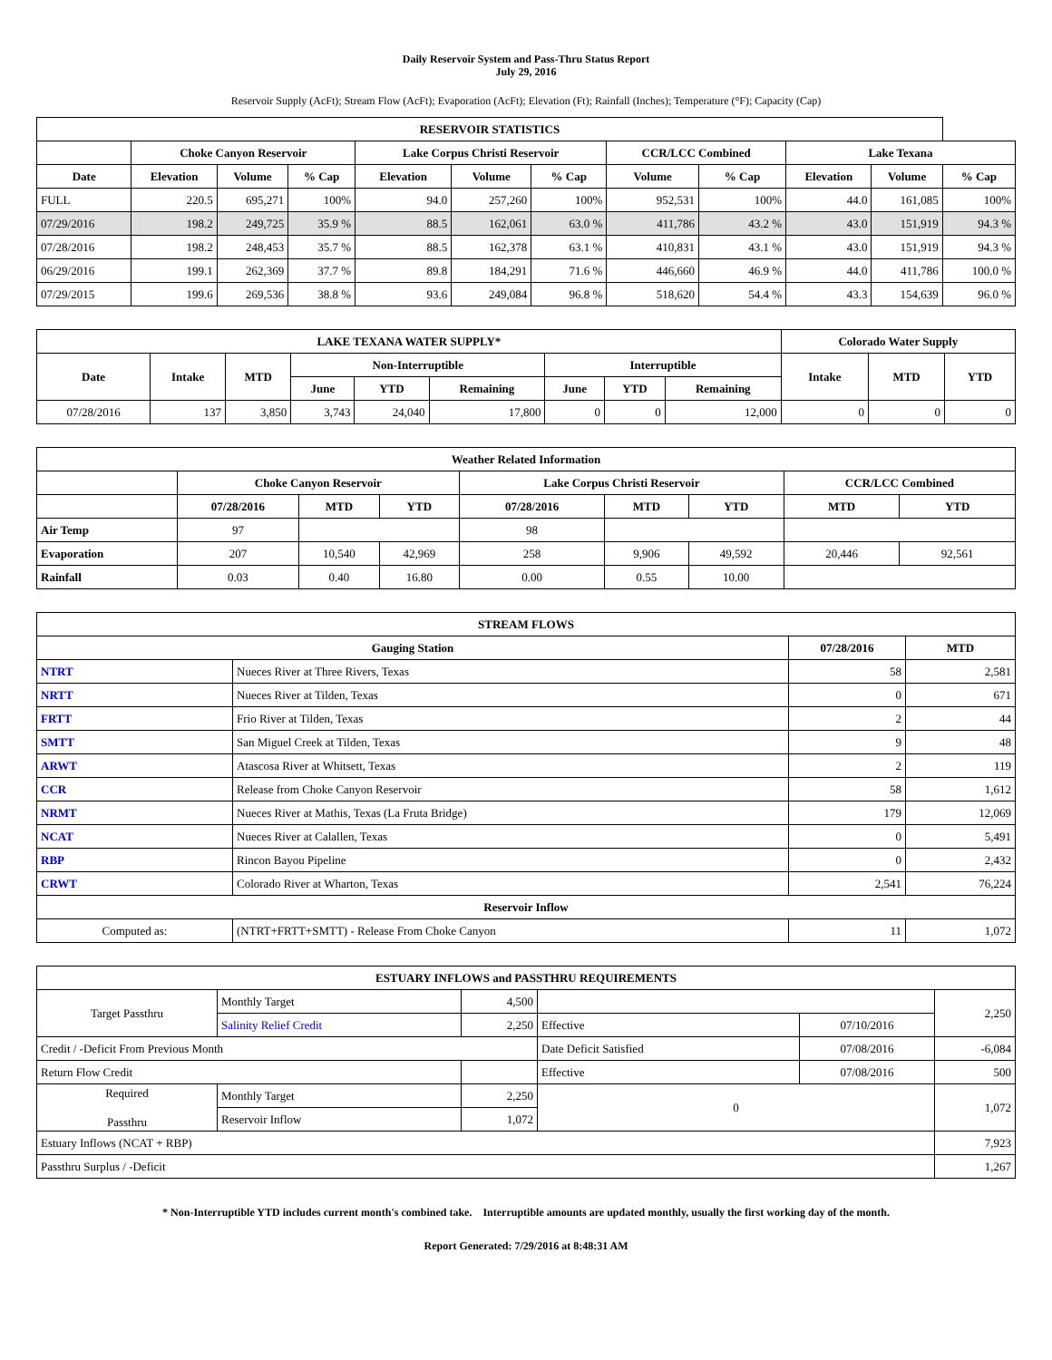Daily Reservoir System and Pass-Thru Status Report
July 29, 2016
Reservoir Supply (AcFt); Stream Flow (AcFt); Evaporation (AcFt); Elevation (Ft); Rainfall (Inches); Temperature (°F); Capacity (Cap)
| RESERVOIR STATISTICS | | | | | | | | | | | |
| --- | --- | --- | --- | --- | --- | --- | --- | --- | --- | --- | --- |
| | Choke Canyon Reservoir | | | Lake Corpus Christi Reservoir | | | CCR/LCC Combined | | Lake Texana | | |
| Date | Elevation | Volume | % Cap | Elevation | Volume | % Cap | Volume | % Cap | Elevation | Volume | % Cap |
| FULL | 220.5 | 695,271 | 100% | 94.0 | 257,260 | 100% | 952,531 | 100% | 44.0 | 161,085 | 100% |
| 07/29/2016 | 198.2 | 249,725 | 35.9 % | 88.5 | 162,061 | 63.0 % | 411,786 | 43.2 % | 43.0 | 151,919 | 94.3 % |
| 07/28/2016 | 198.2 | 248,453 | 35.7 % | 88.5 | 162,378 | 63.1 % | 410,831 | 43.1 % | 43.0 | 151,919 | 94.3 % |
| 06/29/2016 | 199.1 | 262,369 | 37.7 % | 89.8 | 184,291 | 71.6 % | 446,660 | 46.9 % | 44.0 | 411,786 | 100.0 % |
| 07/29/2015 | 199.6 | 269,536 | 38.8 % | 93.6 | 249,084 | 96.8 % | 518,620 | 54.4 % | 43.3 | 154,639 | 96.0 % |
| LAKE TEXANA WATER SUPPLY* | | | | | | | | | Colorado Water Supply | | |
| --- | --- | --- | --- | --- | --- | --- | --- | --- | --- | --- | --- |
| Date | Intake | MTD | Non-Interruptible | | | Interruptible | | | Intake | MTD | YTD |
| | | | June | YTD | Remaining | June | YTD | Remaining | | | |
| 07/28/2016 | 137 | 3,850 | 3,743 | 24,040 | 17,800 | 0 | 0 | 12,000 | 0 | 0 | 0 |
| Weather Related Information | | | | | | | | |
| --- | --- | --- | --- | --- | --- | --- | --- | --- |
| | Choke Canyon Reservoir | | | Lake Corpus Christi Reservoir | | | CCR/LCC Combined | |
| | 07/28/2016 | MTD | YTD | 07/28/2016 | MTD | YTD | MTD | YTD |
| Air Temp | 97 | | | 98 | | | | |
| Evaporation | 207 | 10,540 | 42,969 | 258 | 9,906 | 49,592 | 20,446 | 92,561 |
| Rainfall | 0.03 | 0.40 | 16.80 | 0.00 | 0.55 | 10.00 | | |
| STREAM FLOWS | | | |
| --- | --- | --- | --- |
| Gauging Station | | 07/28/2016 | MTD |
| NTRT | Nueces River at Three Rivers, Texas | 58 | 2,581 |
| NRTT | Nueces River at Tilden, Texas | 0 | 671 |
| FRTT | Frio River at Tilden, Texas | 2 | 44 |
| SMTT | San Miguel Creek at Tilden, Texas | 9 | 48 |
| ARWT | Atascosa River at Whitsett, Texas | 2 | 119 |
| CCR | Release from Choke Canyon Reservoir | 58 | 1,612 |
| NRMT | Nueces River at Mathis, Texas (La Fruta Bridge) | 179 | 12,069 |
| NCAT | Nueces River at Calallen, Texas | 0 | 5,491 |
| RBP | Rincon Bayou Pipeline | 0 | 2,432 |
| CRWT | Colorado River at Wharton, Texas | 2,541 | 76,224 |
| Reservoir Inflow | | | |
| Computed as: | (NTRT+FRTT+SMTT) - Release From Choke Canyon | 11 | 1,072 |
| ESTUARY INFLOWS and PASSTHRU REQUIREMENTS | | | | | |
| --- | --- | --- | --- | --- | --- |
| Target Passthru | Monthly Target | 4,500 | | | 2,250 |
| | Salinity Relief Credit | 2,250 | Effective | 07/10/2016 | |
| Credit / -Deficit From Previous Month | | | Date Deficit Satisfied | 07/08/2016 | -6,084 |
| Return Flow Credit | | | Effective | 07/08/2016 | 500 |
| Required Passthru | Monthly Target | 2,250 | 0 | | 1,072 |
| | Reservoir Inflow | 1,072 | | | |
| Estuary Inflows (NCAT + RBP) | | | | | 7,923 |
| Passthru Surplus / -Deficit | | | | | 1,267 |
* Non-Interruptible YTD includes current month's combined take. Interruptible amounts are updated monthly, usually the first working day of the month.
Report Generated: 7/29/2016 at 8:48:31 AM